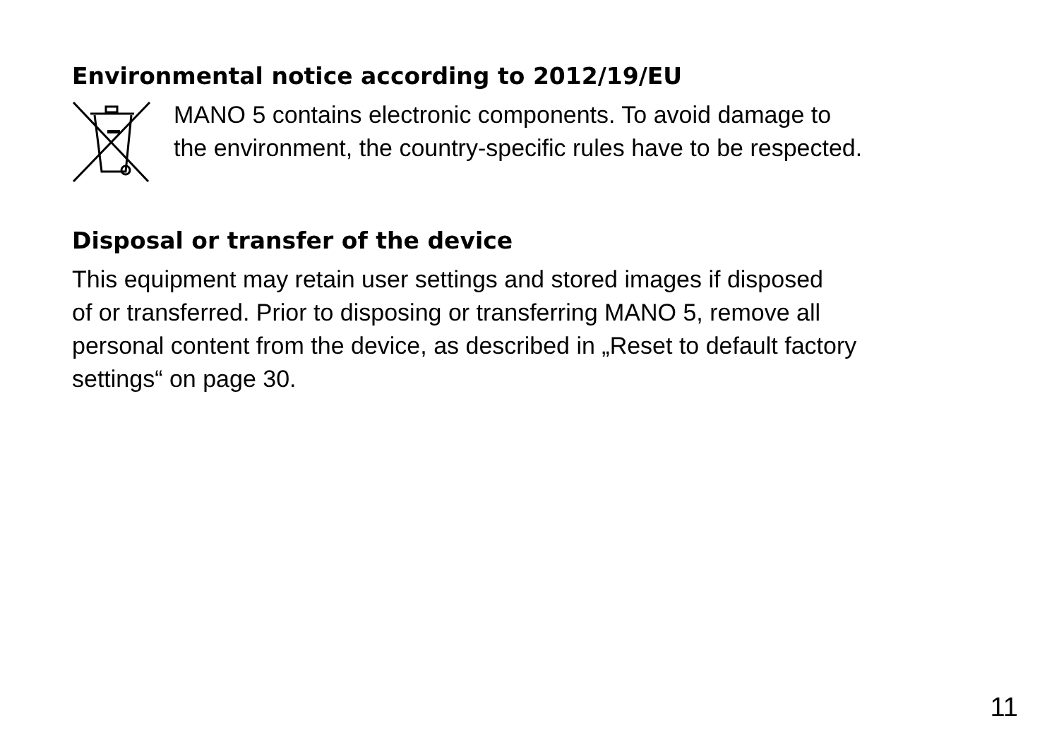Environmental notice according to 2012/19/EU
MANO 5 contains electronic components. To avoid damage to
the environment, the country-specific rules have to be respected.
Disposal or transfer of the device
This equipment may retain user settings and stored images if disposed
of or transferred. Prior to disposing or transferring MANO 5, remove all
personal content from the device, as described in „Reset to default factory
settings“ on page 30.
11